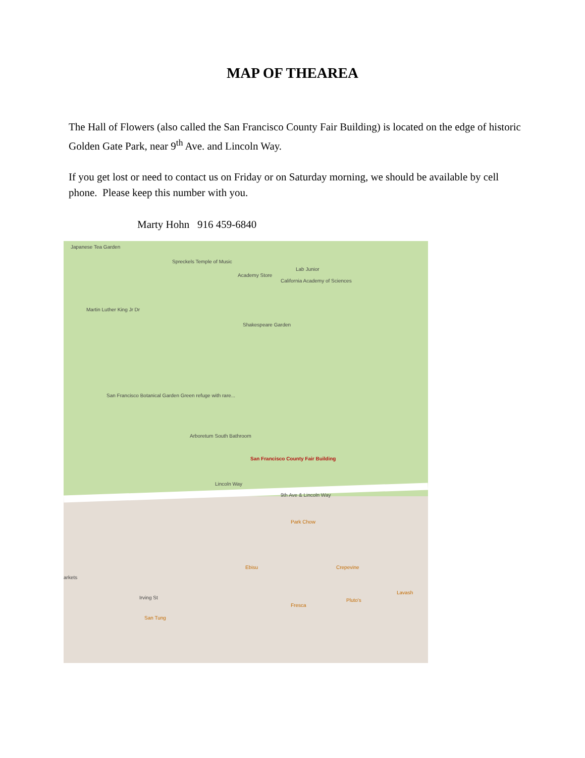MAP OF THEAREA
The Hall of Flowers (also called the San Francisco County Fair Building) is located on the edge of historic Golden Gate Park, near 9<sup>th</sup> Ave. and Lincoln Way.
If you get lost or need to contact us on Friday or on Saturday morning, we should be available by cell phone. Please keep this number with you.
Marty Hohn 916 459-6840
Japanese Tea Garden
Spreckels Temple of Music
Academy Store
Lab Junior
California Academy of Sciences
Martin Luther King Jr Dr
Shakespeare Garden
San Francisco Botanical Garden Green refuge with rare...
Arboretum South Bathroom
San Francisco County Fair Building
Lincoln Way
9th Ave & Lincoln Way
Park Chow
Ebisu Crepevine
Irving St
San Tung
Fresca
Pluto's
Lavash
arkets